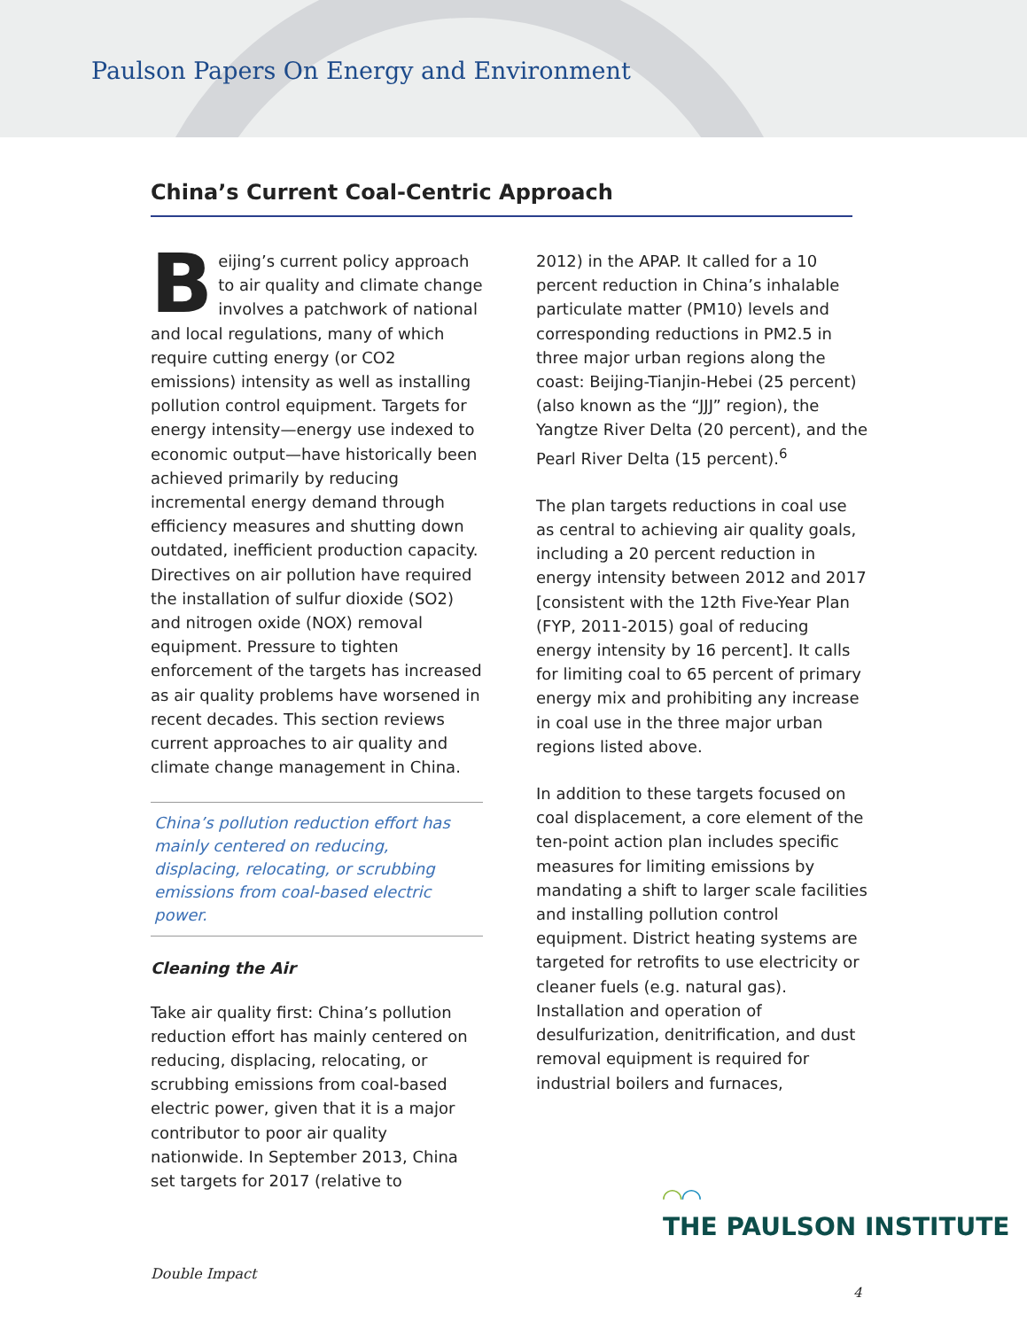Paulson Papers On Energy and Environment
China’s Current Coal-Centric Approach
Beijing’s current policy approach to air quality and climate change involves a patchwork of national and local regulations, many of which require cutting energy (or CO2 emissions) intensity as well as installing pollution control equipment. Targets for energy intensity—energy use indexed to economic output—have historically been achieved primarily by reducing incremental energy demand through efficiency measures and shutting down outdated, inefficient production capacity. Directives on air pollution have required the installation of sulfur dioxide (SO2) and nitrogen oxide (NOX) removal equipment. Pressure to tighten enforcement of the targets has increased as air quality problems have worsened in recent decades. This section reviews current approaches to air quality and climate change management in China.
China’s pollution reduction effort has mainly centered on reducing, displacing, relocating, or scrubbing emissions from coal-based electric power.
Cleaning the Air
Take air quality first: China’s pollution reduction effort has mainly centered on reducing, displacing, relocating, or scrubbing emissions from coal-based electric power, given that it is a major contributor to poor air quality nationwide. In September 2013, China set targets for 2017 (relative to
2012) in the APAP. It called for a 10 percent reduction in China’s inhalable particulate matter (PM10) levels and corresponding reductions in PM2.5 in three major urban regions along the coast: Beijing-Tianjin-Hebei (25 percent) (also known as the “JJJ” region), the Yangtze River Delta (20 percent), and the Pearl River Delta (15 percent).<sup>6</sup>
The plan targets reductions in coal use as central to achieving air quality goals, including a 20 percent reduction in energy intensity between 2012 and 2017 [consistent with the 12th Five-Year Plan (FYP, 2011-2015) goal of reducing energy intensity by 16 percent]. It calls for limiting coal to 65 percent of primary energy mix and prohibiting any increase in coal use in the three major urban regions listed above.
In addition to these targets focused on coal displacement, a core element of the ten-point action plan includes specific measures for limiting emissions by mandating a shift to larger scale facilities and installing pollution control equipment. District heating systems are targeted for retrofits to use electricity or cleaner fuels (e.g. natural gas). Installation and operation of desulfurization, denitrification, and dust removal equipment is required for industrial boilers and furnaces,
◠◠
THE PAULSON INSTITUTE
Double Impact
4